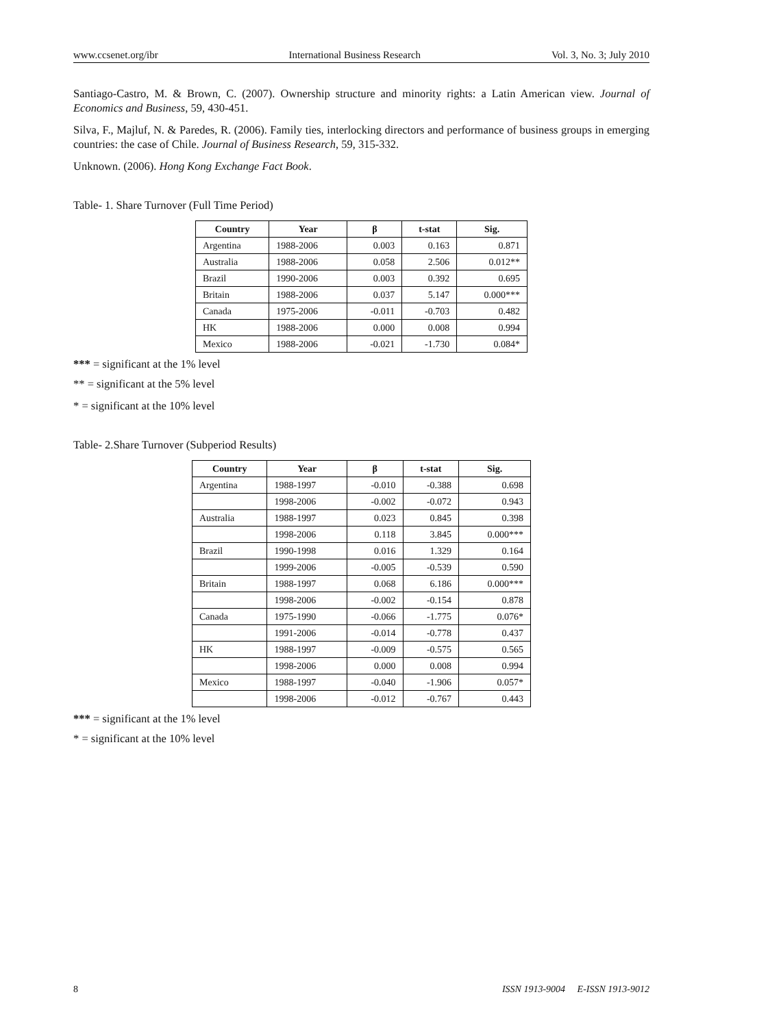www.ccsenet.org/ibr International Business Research Vol. 3, No. 3; July 2010
Santiago-Castro, M. & Brown, C. (2007). Ownership structure and minority rights: a Latin American view. Journal of Economics and Business, 59, 430-451.
Silva, F., Majluf, N. & Paredes, R. (2006). Family ties, interlocking directors and performance of business groups in emerging countries: the case of Chile. Journal of Business Research, 59, 315-332.
Unknown. (2006). Hong Kong Exchange Fact Book.
Table- 1. Share Turnover (Full Time Period)
| Country | Year | β | t-stat | Sig. |
| --- | --- | --- | --- | --- |
| Argentina | 1988-2006 | 0.003 | 0.163 | 0.871 |
| Australia | 1988-2006 | 0.058 | 2.506 | 0.012** |
| Brazil | 1990-2006 | 0.003 | 0.392 | 0.695 |
| Britain | 1988-2006 | 0.037 | 5.147 | 0.000*** |
| Canada | 1975-2006 | -0.011 | -0.703 | 0.482 |
| HK | 1988-2006 | 0.000 | 0.008 | 0.994 |
| Mexico | 1988-2006 | -0.021 | -1.730 | 0.084* |
*** = significant at the 1% level
** = significant at the 5% level
* = significant at the 10% level
Table- 2.Share Turnover (Subperiod Results)
| Country | Year | β | t-stat | Sig. |
| --- | --- | --- | --- | --- |
| Argentina | 1988-1997 | -0.010 | -0.388 | 0.698 |
| | 1998-2006 | -0.002 | -0.072 | 0.943 |
| Australia | 1988-1997 | 0.023 | 0.845 | 0.398 |
| | 1998-2006 | 0.118 | 3.845 | 0.000*** |
| Brazil | 1990-1998 | 0.016 | 1.329 | 0.164 |
| | 1999-2006 | -0.005 | -0.539 | 0.590 |
| Britain | 1988-1997 | 0.068 | 6.186 | 0.000*** |
| | 1998-2006 | -0.002 | -0.154 | 0.878 |
| Canada | 1975-1990 | -0.066 | -1.775 | 0.076* |
| | 1991-2006 | -0.014 | -0.778 | 0.437 |
| HK | 1988-1997 | -0.009 | -0.575 | 0.565 |
| | 1998-2006 | 0.000 | 0.008 | 0.994 |
| Mexico | 1988-1997 | -0.040 | -1.906 | 0.057* |
| | 1998-2006 | -0.012 | -0.767 | 0.443 |
*** = significant at the 1% level
* = significant at the 10% level
8 ISSN 1913-9004 E-ISSN 1913-9012